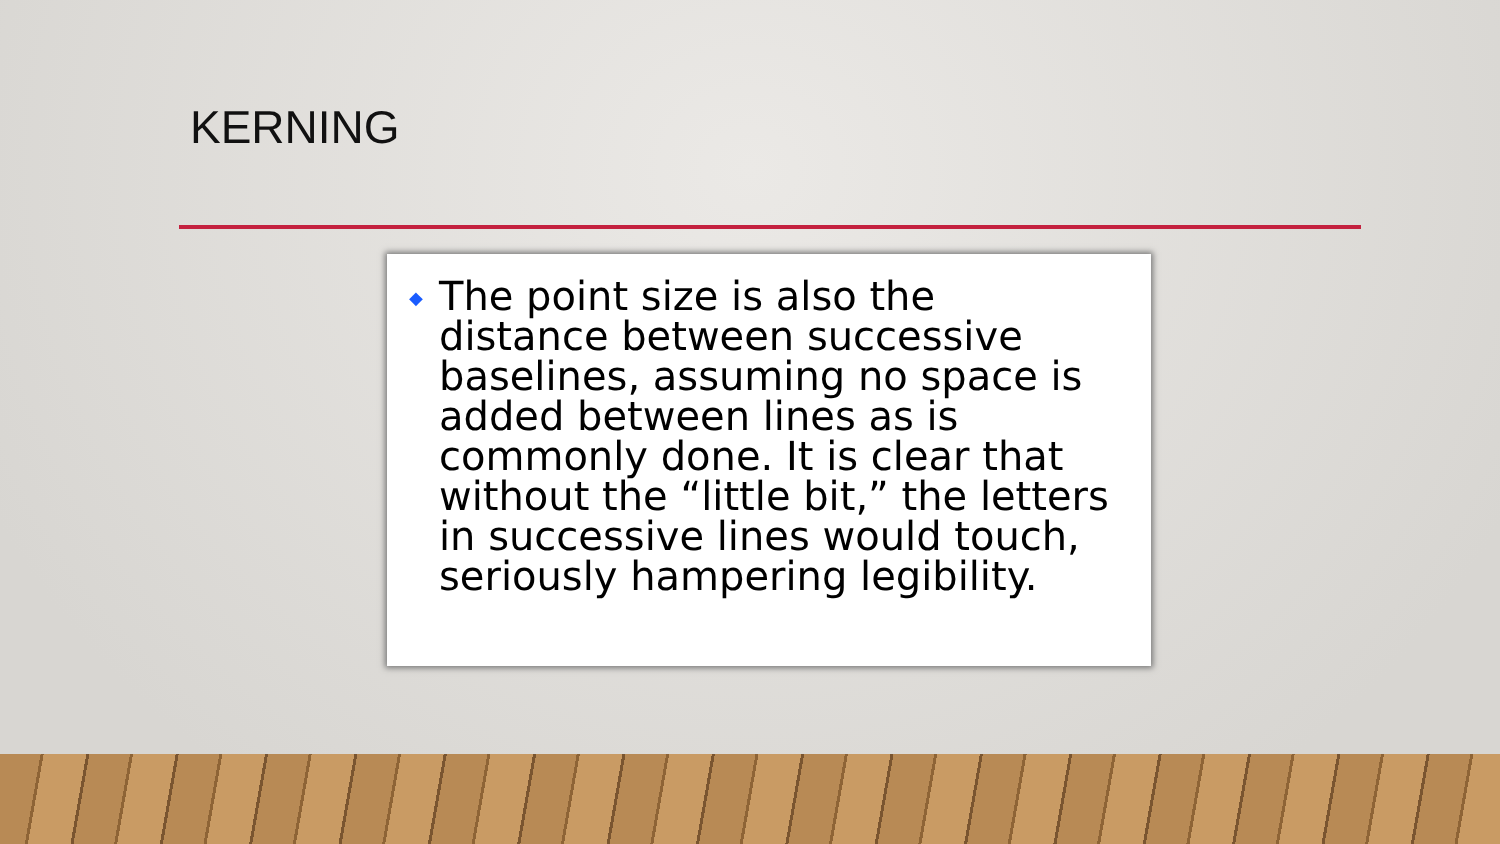KERNING
◆ The point size is also the distance between successive baselines, assuming no space is added between lines as is commonly done. It is clear that without the “little bit,” the letters in successive lines would touch, seriously hampering legibility.